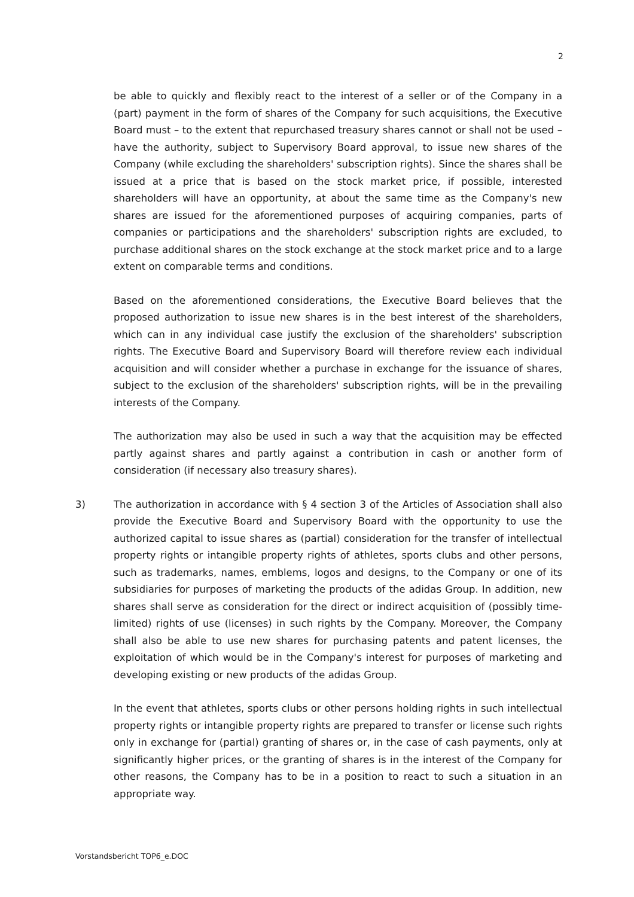2
be able to quickly and flexibly react to the interest of a seller or of the Company in a (part) payment in the form of shares of the Company for such acquisitions, the Executive Board must – to the extent that repurchased treasury shares cannot or shall not be used – have the authority, subject to Supervisory Board approval, to issue new shares of the Company (while excluding the shareholders' subscription rights). Since the shares shall be issued at a price that is based on the stock market price, if possible, interested shareholders will have an opportunity, at about the same time as the Company's new shares are issued for the aforementioned purposes of acquiring companies, parts of companies or participations and the shareholders' subscription rights are excluded, to purchase additional shares on the stock exchange at the stock market price and to a large extent on comparable terms and conditions.
Based on the aforementioned considerations, the Executive Board believes that the proposed authorization to issue new shares is in the best interest of the shareholders, which can in any individual case justify the exclusion of the shareholders' subscription rights. The Executive Board and Supervisory Board will therefore review each individual acquisition and will consider whether a purchase in exchange for the issuance of shares, subject to the exclusion of the shareholders' subscription rights, will be in the prevailing interests of the Company.
The authorization may also be used in such a way that the acquisition may be effected partly against shares and partly against a contribution in cash or another form of consideration (if necessary also treasury shares).
3) The authorization in accordance with § 4 section 3 of the Articles of Association shall also provide the Executive Board and Supervisory Board with the opportunity to use the authorized capital to issue shares as (partial) consideration for the transfer of intellectual property rights or intangible property rights of athletes, sports clubs and other persons, such as trademarks, names, emblems, logos and designs, to the Company or one of its subsidiaries for purposes of marketing the products of the adidas Group. In addition, new shares shall serve as consideration for the direct or indirect acquisition of (possibly time-limited) rights of use (licenses) in such rights by the Company. Moreover, the Company shall also be able to use new shares for purchasing patents and patent licenses, the exploitation of which would be in the Company's interest for purposes of marketing and developing existing or new products of the adidas Group.
In the event that athletes, sports clubs or other persons holding rights in such intellectual property rights or intangible property rights are prepared to transfer or license such rights only in exchange for (partial) granting of shares or, in the case of cash payments, only at significantly higher prices, or the granting of shares is in the interest of the Company for other reasons, the Company has to be in a position to react to such a situation in an appropriate way.
Vorstandsbericht TOP6_e.DOC